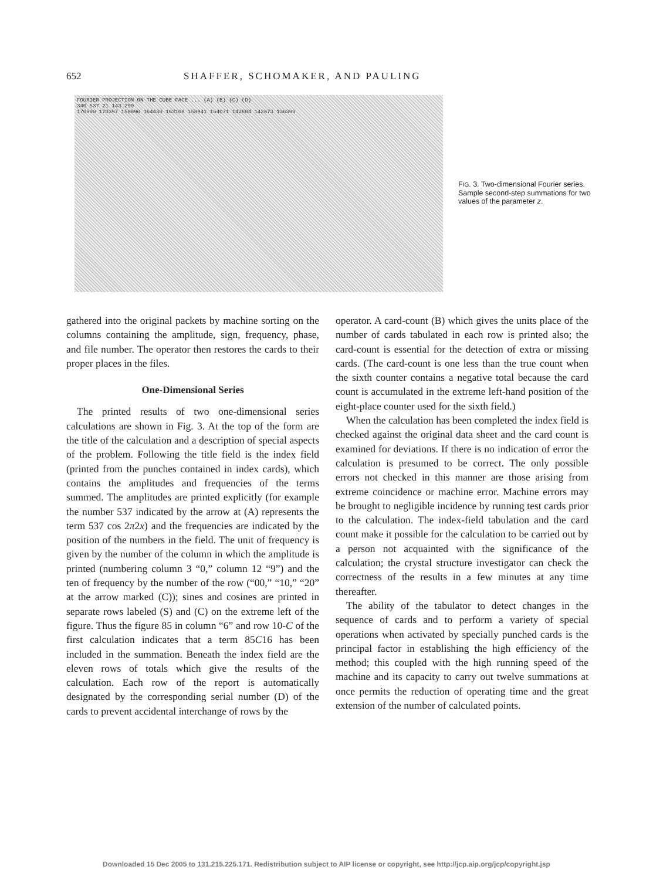652 SHAFFER, SCHOMAKER, AND PAULING
FOURIER PROJECTION ON THE CUBE FACE ... (A) (B) (C) (D)
340 537 21 143 290
170900 170397 158890 164430 163108 158941 154071 142604 142873 136393
FIG. 3. Two-dimensional Fourier series. Sample second-step summations for two values of the parameter z.
gathered into the original packets by machine sorting on the columns containing the amplitude, sign, frequency, phase, and file number. The operator then restores the cards to their proper places in the files.
One-Dimensional Series
The printed results of two one-dimensional series calculations are shown in Fig. 3. At the top of the form are the title of the calculation and a description of special aspects of the problem. Following the title field is the index field (printed from the punches contained in index cards), which contains the amplitudes and frequencies of the terms summed. The amplitudes are printed explicitly (for example the number 537 indicated by the arrow at (A) represents the term 537 cos 2π2x) and the frequencies are indicated by the position of the numbers in the field. The unit of frequency is given by the number of the column in which the amplitude is printed (numbering column 3 “0,” column 12 “9”) and the ten of frequency by the number of the row (“00,” “10,” “20” at the arrow marked (C)); sines and cosines are printed in separate rows labeled (S) and (C) on the extreme left of the figure. Thus the figure 85 in column “6” and row 10-C of the first calculation indicates that a term 85C16 has been included in the summation. Beneath the index field are the eleven rows of totals which give the results of the calculation. Each row of the report is automatically designated by the corresponding serial number (D) of the cards to prevent accidental interchange of rows by the
operator. A card-count (B) which gives the units place of the number of cards tabulated in each row is printed also; the card-count is essential for the detection of extra or missing cards. (The card-count is one less than the true count when the sixth counter contains a negative total because the card count is accumulated in the extreme left-hand position of the eight-place counter used for the sixth field.)
When the calculation has been completed the index field is checked against the original data sheet and the card count is examined for deviations. If there is no indication of error the calculation is presumed to be correct. The only possible errors not checked in this manner are those arising from extreme coincidence or machine error. Machine errors may be brought to negligible incidence by running test cards prior to the calculation. The index-field tabulation and the card count make it possible for the calculation to be carried out by a person not acquainted with the significance of the calculation; the crystal structure investigator can check the correctness of the results in a few minutes at any time thereafter.
The ability of the tabulator to detect changes in the sequence of cards and to perform a variety of special operations when activated by specially punched cards is the principal factor in establishing the high efficiency of the method; this coupled with the high running speed of the machine and its capacity to carry out twelve summations at once permits the reduction of operating time and the great extension of the number of calculated points.
Downloaded 15 Dec 2005 to 131.215.225.171. Redistribution subject to AIP license or copyright, see http://jcp.aip.org/jcp/copyright.jsp